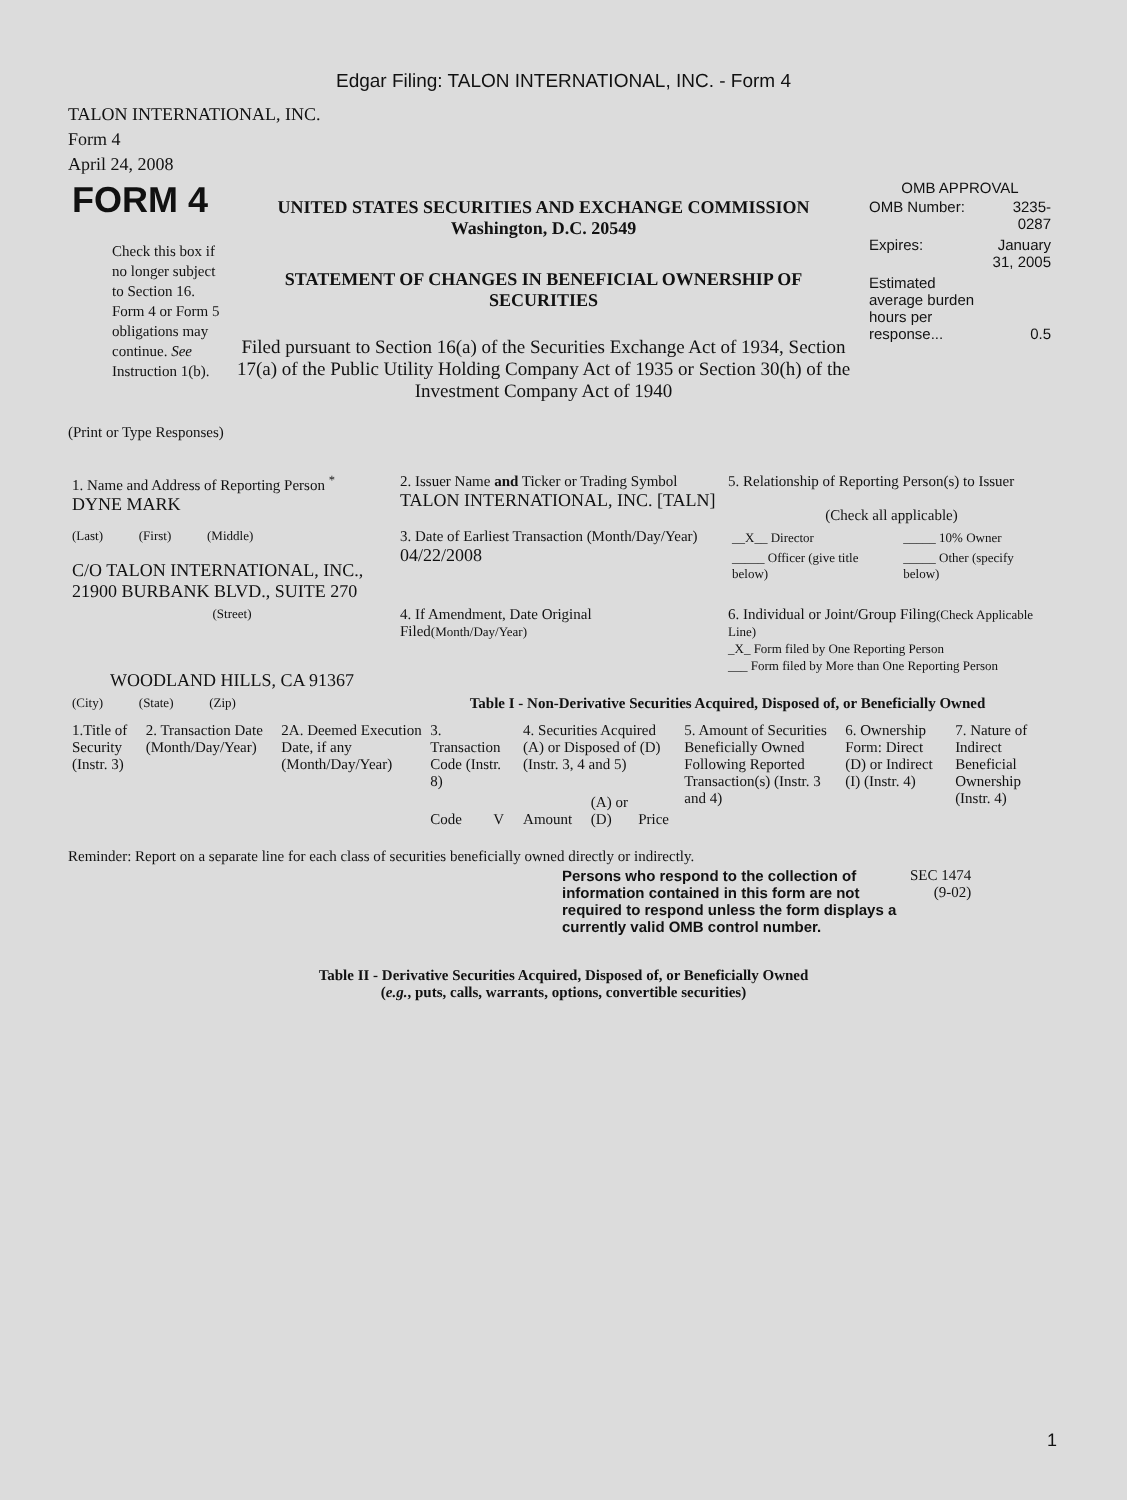Edgar Filing: TALON INTERNATIONAL, INC. - Form 4
TALON INTERNATIONAL, INC.
Form 4
April 24, 2008
| FORM 4 Check this box if no longer subject to Section 16. Form 4 or Form 5 obligations may continue. See Instruction 1(b). | UNITED STATES SECURITIES AND EXCHANGE COMMISSION Washington, D.C. 20549 STATEMENT OF CHANGES IN BENEFICIAL OWNERSHIP OF SECURITIES Filed pursuant to Section 16(a) of the Securities Exchange Act of 1934, Section 17(a) of the Public Utility Holding Company Act of 1935 or Section 30(h) of the Investment Company Act of 1940 | OMB APPROVAL / OMB Number: / 3235-0287 / / Expires: / January 31, 2005 / / Estimated average burden hours per response... / 0.5 / |
(Print or Type Responses)
| 1. Name and Address of Reporting Person <sup>*</sup> DYNE MARK | 2. Issuer Name and Ticker or Trading Symbol TALON INTERNATIONAL, INC. [TALN] | 5. Relationship of Reporting Person(s) to Issuer (Check all applicable) |
| (Last) (First) (Middle) C/O TALON INTERNATIONAL, INC., 21900 BURBANK BLVD., SUITE 270 | 3. Date of Earliest Transaction (Month/Day/Year) 04/22/2008 | / __X__ Director / _____ 10% Owner / / _____ Officer (give title below) / _____ Other (specify below) / |
| (Street) WOODLAND HILLS, CA 91367 | 4. If Amendment, Date Original Filed (Month/Day/Year) | 6. Individual or Joint/Group Filing (Check Applicable Line) _X_ Form filed by One Reporting Person ___ Form filed by More than One Reporting Person |
| (City) (State) (Zip) | Table I - Non-Derivative Securities Acquired, Disposed of, or Beneficially Owned | |
| 1.Title of Security (Instr. 3) | 2. Transaction Date (Month/Day/Year) | 2A. Deemed Execution Date, if any (Month/Day/Year) | 3. Transaction Code (Instr. 8) | | 4. Securities Acquired (A) or Disposed of (D) (Instr. 3, 4 and 5) | | | 5. Amount of Securities Beneficially Owned Following Reported Transaction(s) (Instr. 3 and 4) | 6. Ownership Form: Direct (D) or Indirect (I) (Instr. 4) | 7. Nature of Indirect Beneficial Ownership (Instr. 4) |
| | | | Code | V | Amount | (A) or (D) | Price | | | |
Reminder: Report on a separate line for each class of securities beneficially owned directly or indirectly.
| Persons who respond to the collection of information contained in this form are not required to respond unless the form displays a currently valid OMB control number. | SEC 1474 (9-02) |
Table II - Derivative Securities Acquired, Disposed of, or Beneficially Owned
(e.g., puts, calls, warrants, options, convertible securities)
1